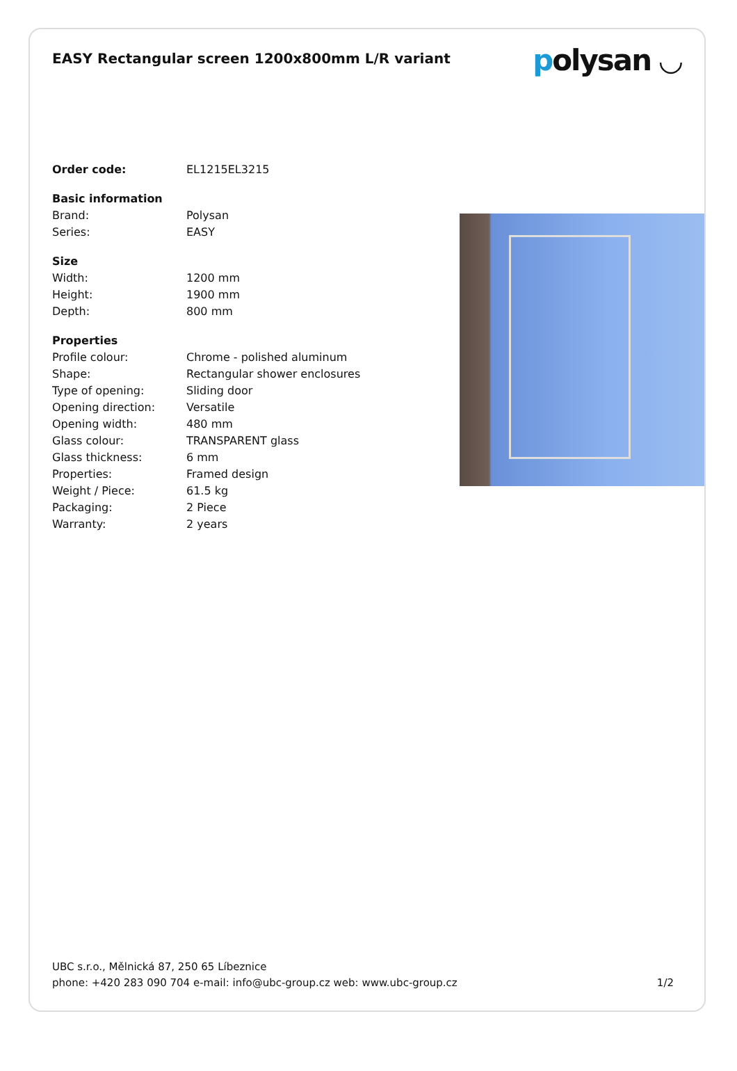EASY Rectangular screen 1200x800mm L/R variant
polysan ◡
| Order code: | EL1215EL3215 |
| Basic information | |
| Brand: | Polysan |
| Series: | EASY |
| Size | |
| Width: | 1200 mm |
| Height: | 1900 mm |
| Depth: | 800 mm |
| Properties | |
| Profile colour: | Chrome - polished aluminum |
| Shape: | Rectangular shower enclosures |
| Type of opening: | Sliding door |
| Opening direction: | Versatile |
| Opening width: | 480 mm |
| Glass colour: | TRANSPARENT glass |
| Glass thickness: | 6 mm |
| Properties: | Framed design |
| Weight / Piece: | 61.5 kg |
| Packaging: | 2 Piece |
| Warranty: | 2 years |
UBC s.r.o., Mělnická 87, 250 65 Líbeznice
phone: +420 283 090 704 e-mail: info@ubc-group.cz web: www.ubc-group.cz 1/2